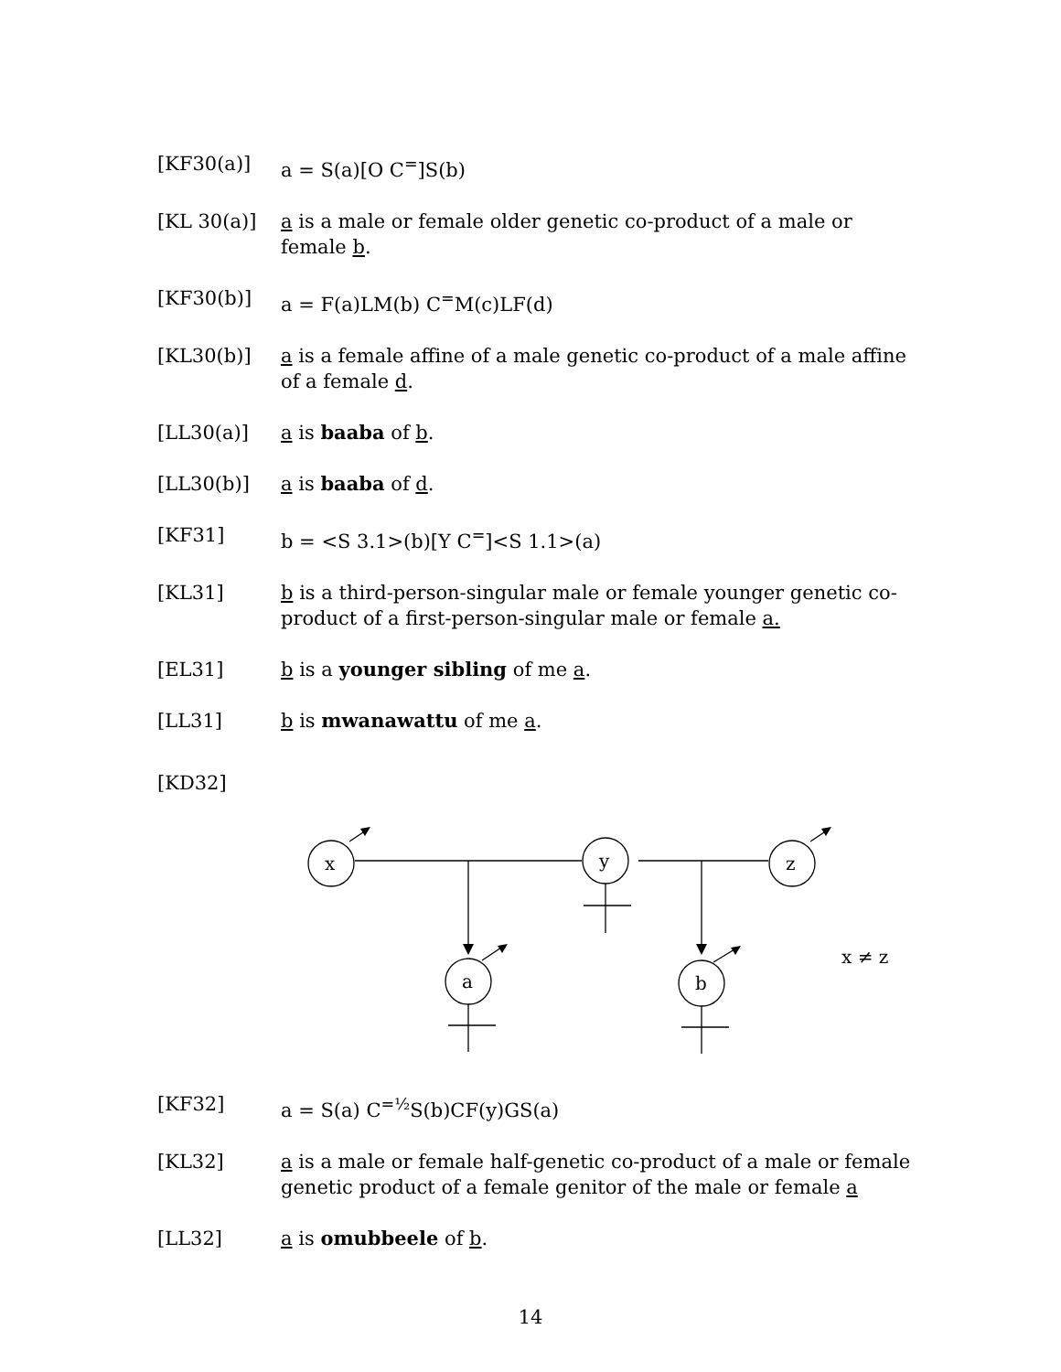[KF30(a)] a = S(a)[O C<sup>=</sup>]S(b)
[KL 30(a)] a is a male or female older genetic co-product of a male or female b.
[KF30(b)] a = F(a)LM(b) C<sup>=</sup>M(c)LF(d)
[KL30(b)] a is a female affine of a male genetic co-product of a male affine of a female d.
[LL30(a)] a is baaba of b.
[LL30(b)] a is baaba of d.
[KF31] b = <S 3.1>(b)[Y C<sup>=</sup>]<S 1.1>(a)
[KL31] b is a third-person-singular male or female younger genetic co-product of a first-person-singular male or female a.
[EL31] b is a younger sibling of me a.
[LL31] b is mwanawattu of me a.
[KD32]
x
y
z
a
b
x ≠ z
[KF32] a = S(a) C<sup>=½</sup>S(b)CF(y)GS(a)
[KL32] a is a male or female half-genetic co-product of a male or female genetic product of a female genitor of the male or female a
[LL32] a is omubbeele of b.
14